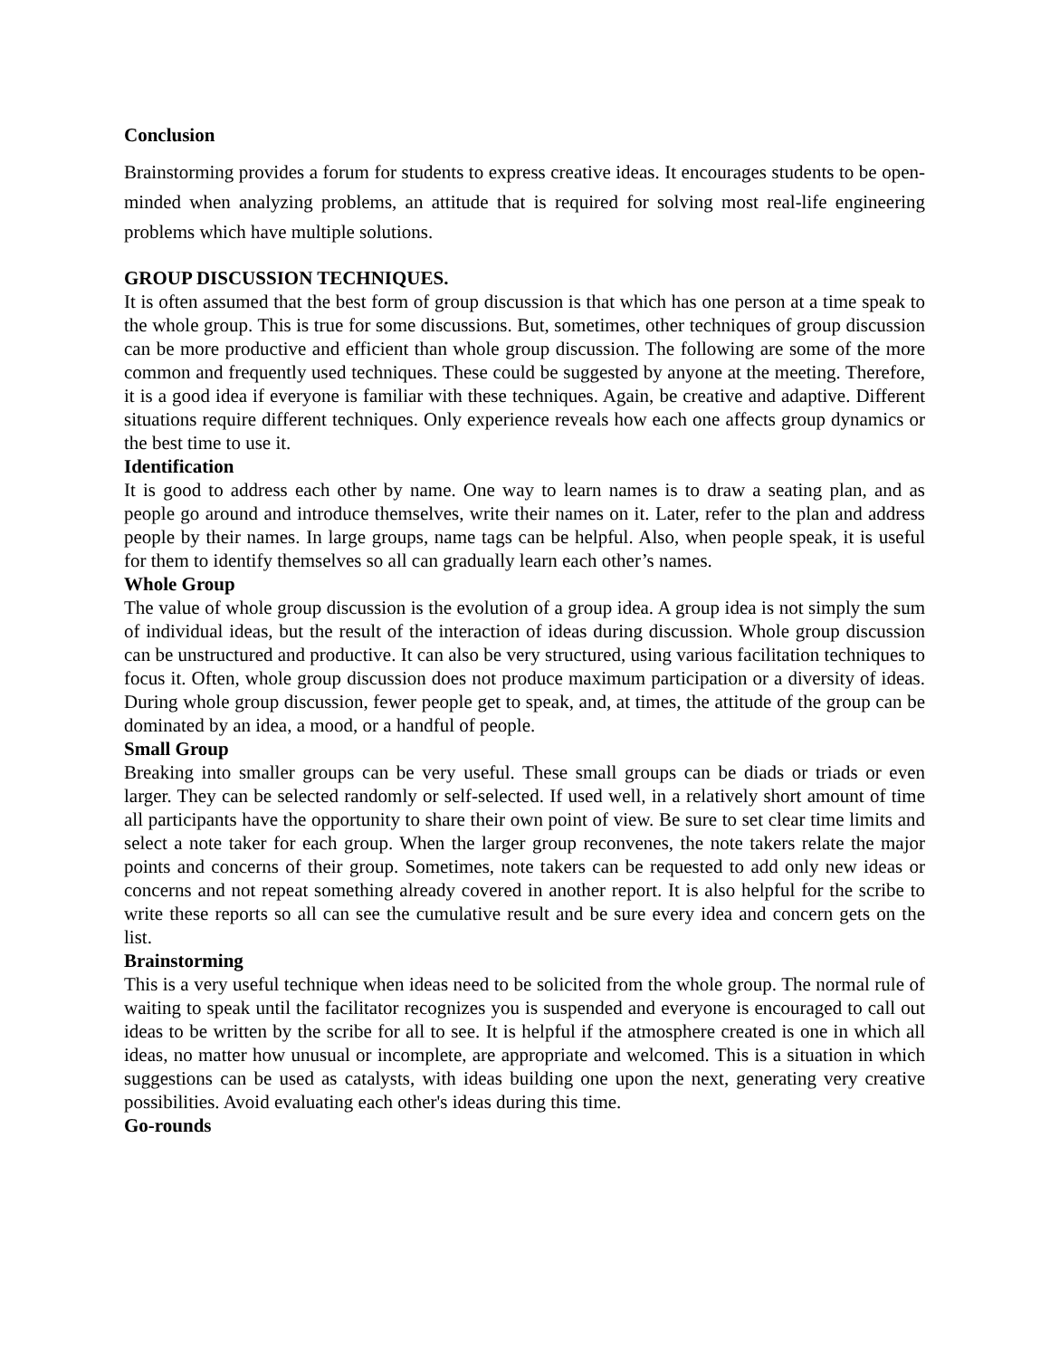Conclusion
Brainstorming provides a forum for students to express creative ideas. It encourages students to be open-minded when analyzing problems, an attitude that is required for solving most real-life engineering problems which have multiple solutions.
GROUP DISCUSSION TECHNIQUES.
It is often assumed that the best form of group discussion is that which has one person at a time speak to the whole group. This is true for some discussions. But, sometimes, other techniques of group discussion can be more productive and efficient than whole group discussion. The following are some of the more common and frequently used techniques. These could be suggested by anyone at the meeting. Therefore, it is a good idea if everyone is familiar with these techniques. Again, be creative and adaptive. Different situations require different techniques. Only experience reveals how each one affects group dynamics or the best time to use it.
Identification
It is good to address each other by name. One way to learn names is to draw a seating plan, and as people go around and introduce themselves, write their names on it. Later, refer to the plan and address people by their names. In large groups, name tags can be helpful. Also, when people speak, it is useful for them to identify themselves so all can gradually learn each other’s names.
Whole Group
The value of whole group discussion is the evolution of a group idea. A group idea is not simply the sum of individual ideas, but the result of the interaction of ideas during discussion. Whole group discussion can be unstructured and productive. It can also be very structured, using various facilitation techniques to focus it. Often, whole group discussion does not produce maximum participation or a diversity of ideas. During whole group discussion, fewer people get to speak, and, at times, the attitude of the group can be dominated by an idea, a mood, or a handful of people.
Small Group
Breaking into smaller groups can be very useful. These small groups can be diads or triads or even larger. They can be selected randomly or self-selected. If used well, in a relatively short amount of time all participants have the opportunity to share their own point of view. Be sure to set clear time limits and select a note taker for each group. When the larger group reconvenes, the note takers relate the major points and concerns of their group. Sometimes, note takers can be requested to add only new ideas or concerns and not repeat something already covered in another report. It is also helpful for the scribe to write these reports so all can see the cumulative result and be sure every idea and concern gets on the list.
Brainstorming
This is a very useful technique when ideas need to be solicited from the whole group. The normal rule of waiting to speak until the facilitator recognizes you is suspended and everyone is encouraged to call out ideas to be written by the scribe for all to see. It is helpful if the atmosphere created is one in which all ideas, no matter how unusual or incomplete, are appropriate and welcomed. This is a situation in which suggestions can be used as catalysts, with ideas building one upon the next, generating very creative possibilities. Avoid evaluating each other's ideas during this time.
Go-rounds